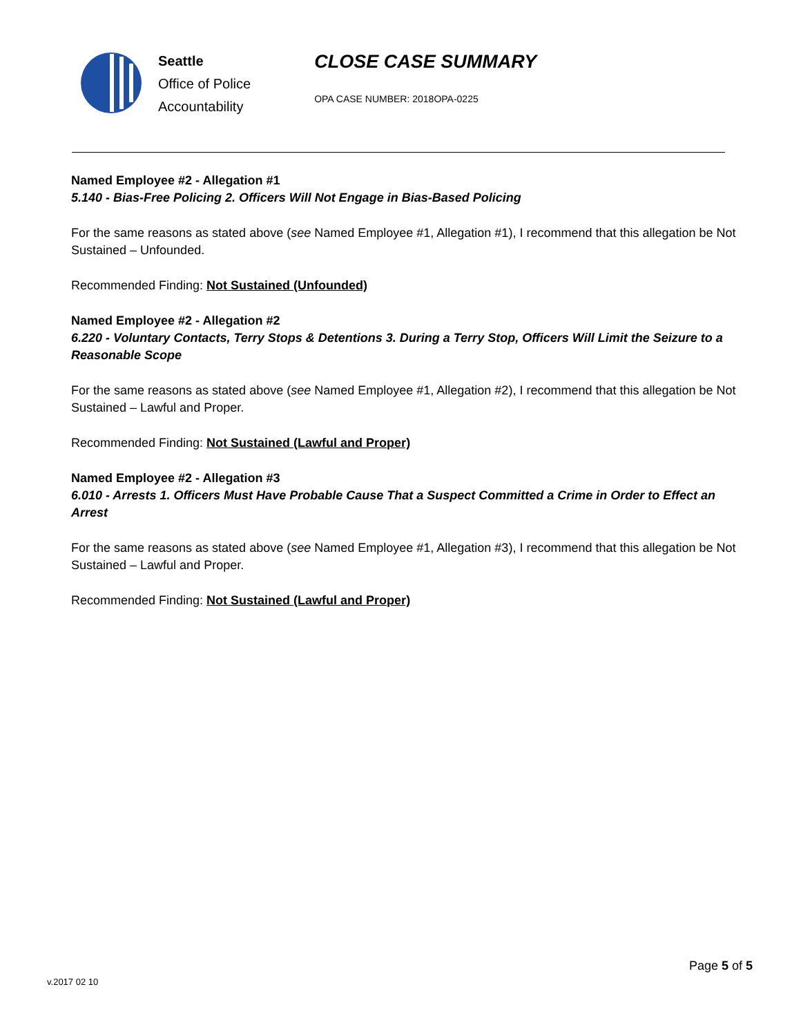Seattle
Office of Police
Accountability
CLOSE CASE SUMMARY
OPA CASE NUMBER: 2018OPA-0225
Named Employee #2 - Allegation #1
5.140 - Bias-Free Policing 2. Officers Will Not Engage in Bias-Based Policing
For the same reasons as stated above (see Named Employee #1, Allegation #1), I recommend that this allegation be Not Sustained – Unfounded.
Recommended Finding: Not Sustained (Unfounded)
Named Employee #2 - Allegation #2
6.220 - Voluntary Contacts, Terry Stops & Detentions 3. During a Terry Stop, Officers Will Limit the Seizure to a Reasonable Scope
For the same reasons as stated above (see Named Employee #1, Allegation #2), I recommend that this allegation be Not Sustained – Lawful and Proper.
Recommended Finding: Not Sustained (Lawful and Proper)
Named Employee #2 - Allegation #3
6.010 - Arrests 1. Officers Must Have Probable Cause That a Suspect Committed a Crime in Order to Effect an Arrest
For the same reasons as stated above (see Named Employee #1, Allegation #3), I recommend that this allegation be Not Sustained – Lawful and Proper.
Recommended Finding: Not Sustained (Lawful and Proper)
Page 5 of 5
v.2017 02 10